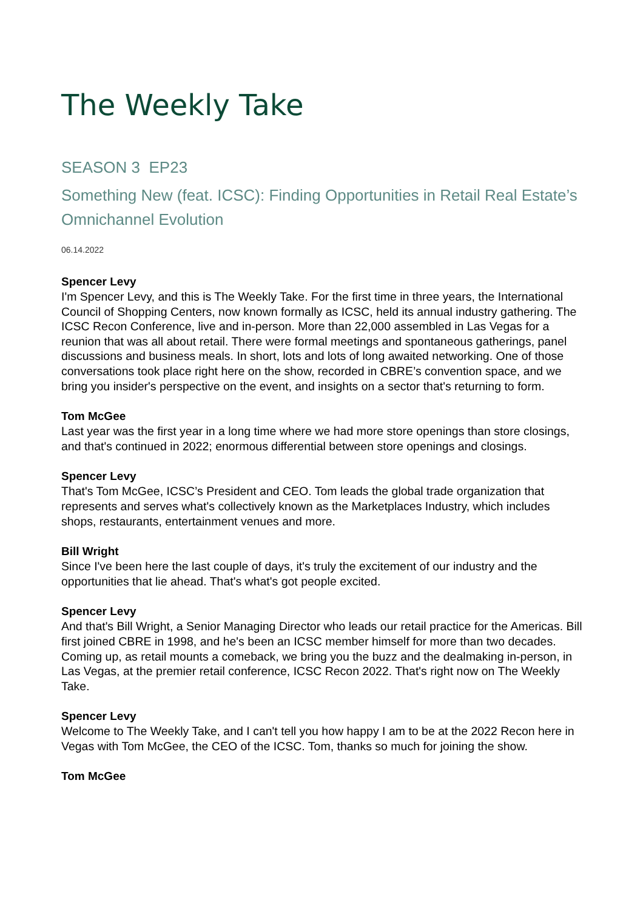The Weekly Take
SEASON 3 EP23
Something New (feat. ICSC): Finding Opportunities in Retail Real Estate’s Omnichannel Evolution
06.14.2022
Spencer Levy
I'm Spencer Levy, and this is The Weekly Take. For the first time in three years, the International Council of Shopping Centers, now known formally as ICSC, held its annual industry gathering. The ICSC Recon Conference, live and in-person. More than 22,000 assembled in Las Vegas for a reunion that was all about retail. There were formal meetings and spontaneous gatherings, panel discussions and business meals. In short, lots and lots of long awaited networking. One of those conversations took place right here on the show, recorded in CBRE’s convention space, and we bring you insider's perspective on the event, and insights on a sector that's returning to form.
Tom McGee
Last year was the first year in a long time where we had more store openings than store closings, and that's continued in 2022; enormous differential between store openings and closings.
Spencer Levy
That's Tom McGee, ICSC’s President and CEO. Tom leads the global trade organization that represents and serves what's collectively known as the Marketplaces Industry, which includes shops, restaurants, entertainment venues and more.
Bill Wright
Since I've been here the last couple of days, it's truly the excitement of our industry and the opportunities that lie ahead. That's what's got people excited.
Spencer Levy
And that's Bill Wright, a Senior Managing Director who leads our retail practice for the Americas. Bill first joined CBRE in 1998, and he's been an ICSC member himself for more than two decades. Coming up, as retail mounts a comeback, we bring you the buzz and the dealmaking in-person, in Las Vegas, at the premier retail conference, ICSC Recon 2022. That's right now on The Weekly Take.
Spencer Levy
Welcome to The Weekly Take, and I can't tell you how happy I am to be at the 2022 Recon here in Vegas with Tom McGee, the CEO of the ICSC. Tom, thanks so much for joining the show.
Tom McGee